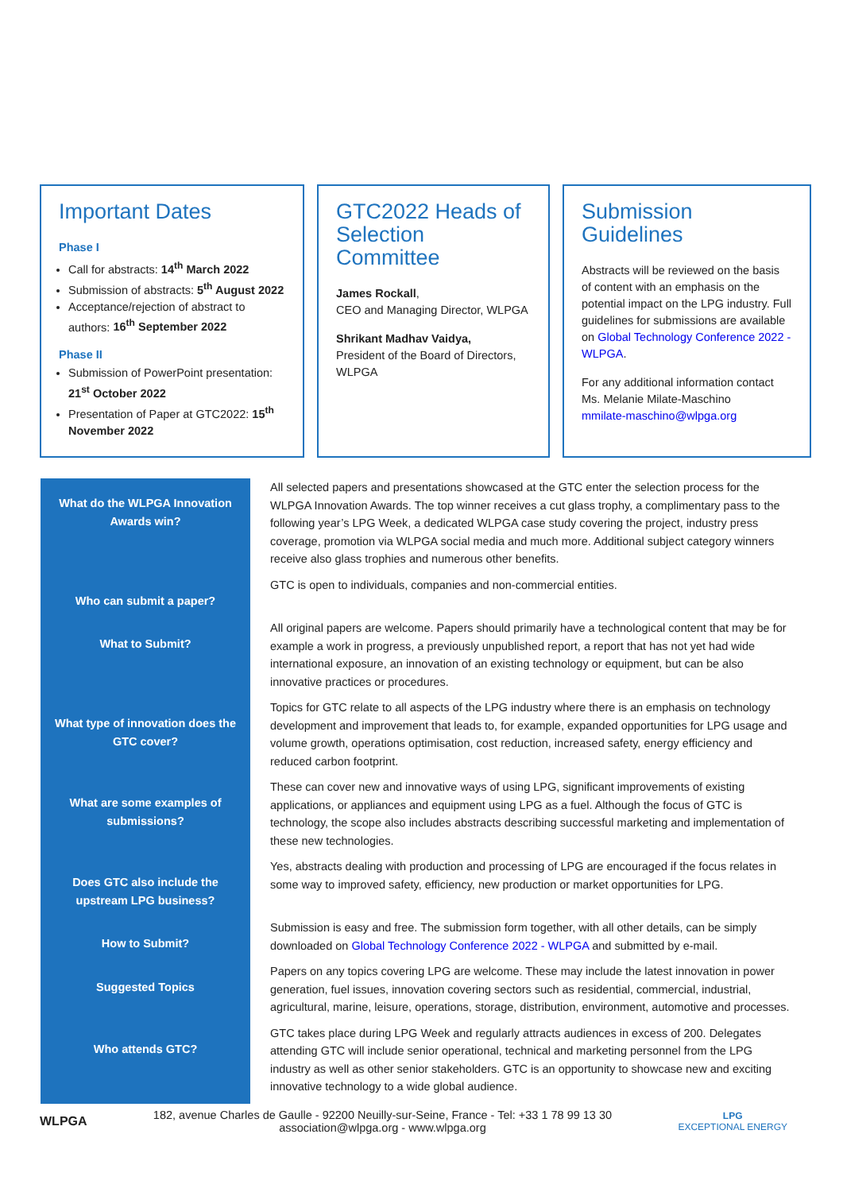Important Dates
Phase I
Call for abstracts: 14<sup>th</sup> March 2022
Submission of abstracts: 5<sup>th</sup> August 2022
Acceptance/rejection of abstract to authors: 16<sup>th</sup> September 2022
Phase II
Submission of PowerPoint presentation: 21<sup>st</sup> October 2022
Presentation of Paper at GTC2022: 15<sup>th</sup> November 2022
GTC2022 Heads of Selection Committee
James Rockall,
CEO and Managing Director, WLPGA
Shrikant Madhav Vaidya,
President of the Board of Directors, WLPGA
Submission Guidelines
Abstracts will be reviewed on the basis of content with an emphasis on the potential impact on the LPG industry. Full guidelines for submissions are available on Global Technology Conference 2022 - WLPGA.
For any additional information contact
Ms. Melanie Milate-Maschino
mmilate-maschino@wlpga.org
| What do the WLPGA Innovation Awards win? | All selected papers and presentations showcased at the GTC enter the selection process for the WLPGA Innovation Awards. The top winner receives a cut glass trophy, a complimentary pass to the following year’s LPG Week, a dedicated WLPGA case study covering the project, industry press coverage, promotion via WLPGA social media and much more. Additional subject category winners receive also glass trophies and numerous other benefits. |
| Who can submit a paper? | GTC is open to individuals, companies and non-commercial entities. |
| What to Submit? | All original papers are welcome. Papers should primarily have a technological content that may be for example a work in progress, a previously unpublished report, a report that has not yet had wide international exposure, an innovation of an existing technology or equipment, but can be also innovative practices or procedures. |
| What type of innovation does the GTC cover? | Topics for GTC relate to all aspects of the LPG industry where there is an emphasis on technology development and improvement that leads to, for example, expanded opportunities for LPG usage and volume growth, operations optimisation, cost reduction, increased safety, energy efficiency and reduced carbon footprint. |
| What are some examples of submissions? | These can cover new and innovative ways of using LPG, significant improvements of existing applications, or appliances and equipment using LPG as a fuel. Although the focus of GTC is technology, the scope also includes abstracts describing successful marketing and implementation of these new technologies. |
| Does GTC also include the upstream LPG business? | Yes, abstracts dealing with production and processing of LPG are encouraged if the focus relates in some way to improved safety, efficiency, new production or market opportunities for LPG. |
| How to Submit? | Submission is easy and free. The submission form together, with all other details, can be simply downloaded on Global Technology Conference 2022 - WLPGA and submitted by e-mail. |
| Suggested Topics | Papers on any topics covering LPG are welcome. These may include the latest innovation in power generation, fuel issues, innovation covering sectors such as residential, commercial, industrial, agricultural, marine, leisure, operations, storage, distribution, environment, automotive and processes. |
| Who attends GTC? | GTC takes place during LPG Week and regularly attracts audiences in excess of 200. Delegates attending GTC will include senior operational, technical and marketing personnel from the LPG industry as well as other senior stakeholders. GTC is an opportunity to showcase new and exciting innovative technology to a wide global audience. |
WLPGA
182, avenue Charles de Gaulle - 92200 Neuilly-sur-Seine, France - Tel: +33 1 78 99 13 30
association@wlpga.org - www.wlpga.org
LPG
EXCEPTIONAL ENERGY